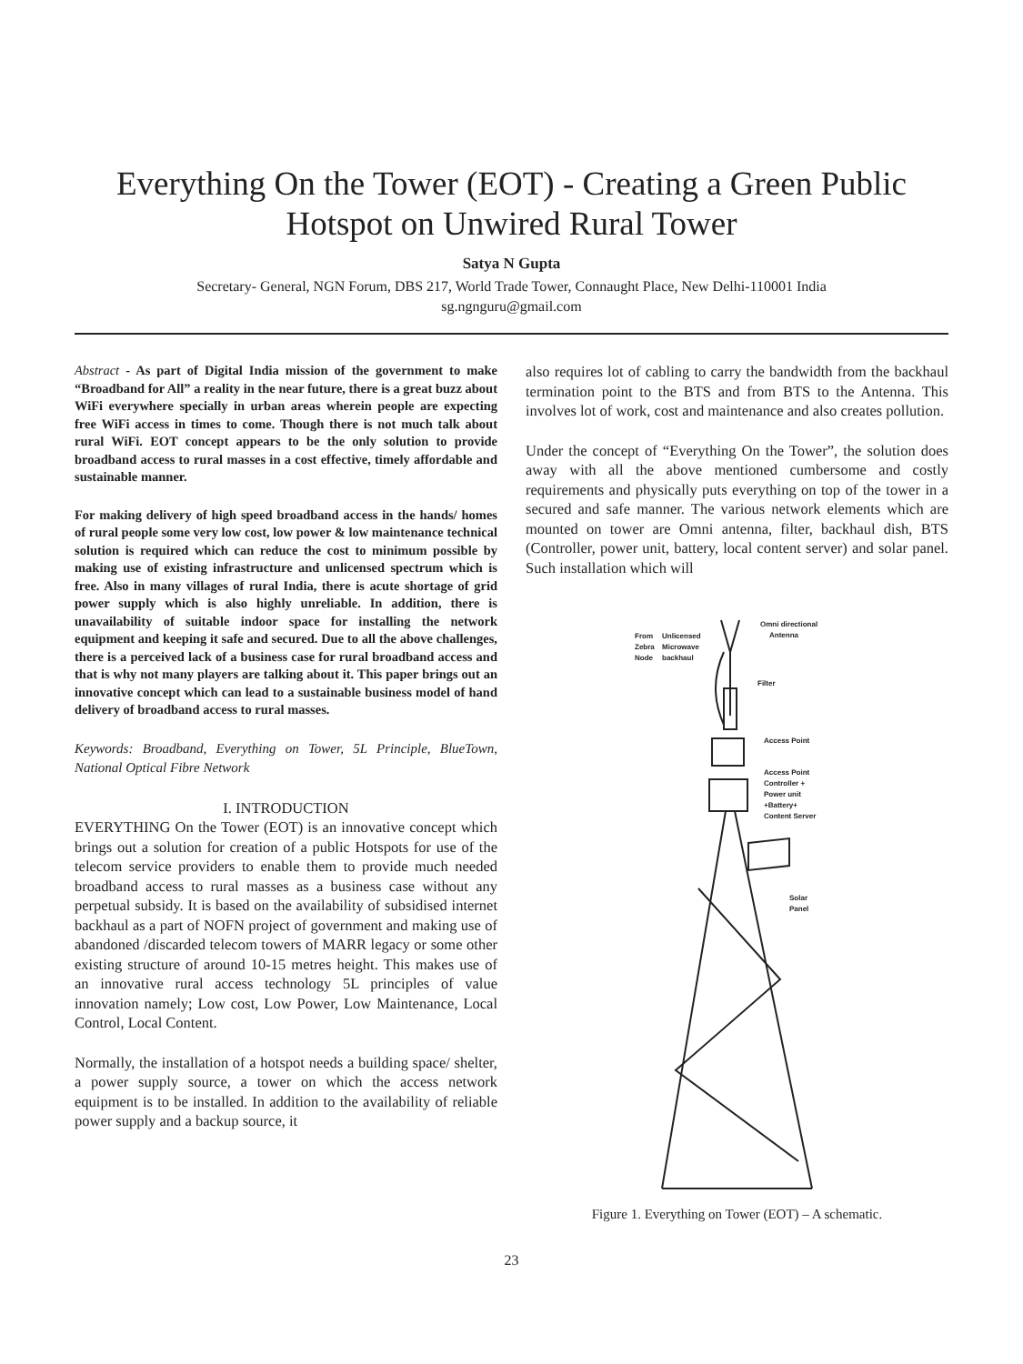Everything On the Tower (EOT) - Creating a Green Public
Hotspot on Unwired Rural Tower
Satya N Gupta
Secretary- General, NGN Forum, DBS 217, World Trade Tower, Connaught Place, New Delhi-110001 India
sg.ngnguru@gmail.com
Abstract - As part of Digital India mission of the government to make “Broadband for All” a reality in the near future, there is a great buzz about WiFi everywhere specially in urban areas wherein people are expecting free WiFi access in times to come. Though there is not much talk about rural WiFi. EOT concept appears to be the only solution to provide broadband access to rural masses in a cost effective, timely affordable and sustainable manner.
For making delivery of high speed broadband access in the hands/ homes of rural people some very low cost, low power & low maintenance technical solution is required which can reduce the cost to minimum possible by making use of existing infrastructure and unlicensed spectrum which is free. Also in many villages of rural India, there is acute shortage of grid power supply which is also highly unreliable. In addition, there is unavailability of suitable indoor space for installing the network equipment and keeping it safe and secured. Due to all the above challenges, there is a perceived lack of a business case for rural broadband access and that is why not many players are talking about it. This paper brings out an innovative concept which can lead to a sustainable business model of hand delivery of broadband access to rural masses.
Keywords: Broadband, Everything on Tower, 5L Principle, BlueTown, National Optical Fibre Network
I. INTRODUCTION
EVERYTHING On the Tower (EOT) is an innovative concept which brings out a solution for creation of a public Hotspots for use of the telecom service providers to enable them to provide much needed broadband access to rural masses as a business case without any perpetual subsidy. It is based on the availability of subsidised internet backhaul as a part of NOFN project of government and making use of abandoned /discarded telecom towers of MARR legacy or some other existing structure of around 10-15 metres height. This makes use of an innovative rural access technology 5L principles of value innovation namely; Low cost, Low Power, Low Maintenance, Local Control, Local Content.
Normally, the installation of a hotspot needs a building space/ shelter, a power supply source, a tower on which the access network equipment is to be installed. In addition to the availability of reliable power supply and a backup source, it
also requires lot of cabling to carry the bandwidth from the backhaul termination point to the BTS and from BTS to the Antenna. This involves lot of work, cost and maintenance and also creates pollution.
Under the concept of “Everything On the Tower”, the solution does away with all the above mentioned cumbersome and costly requirements and physically puts everything on top of the tower in a secured and safe manner. The various network elements which are mounted on tower are Omni antenna, filter, backhaul dish, BTS (Controller, power unit, battery, local content server) and solar panel. Such installation which will
Omni directional
Antenna
From
Unlicensed
Zebra
Microwave
Node
backhaul
Filter
Access Point
Access Point
Controller +
Power unit
+Battery+
Content Server
Solar
Panel
Figure 1. Everything on Tower (EOT) – A schematic.
23